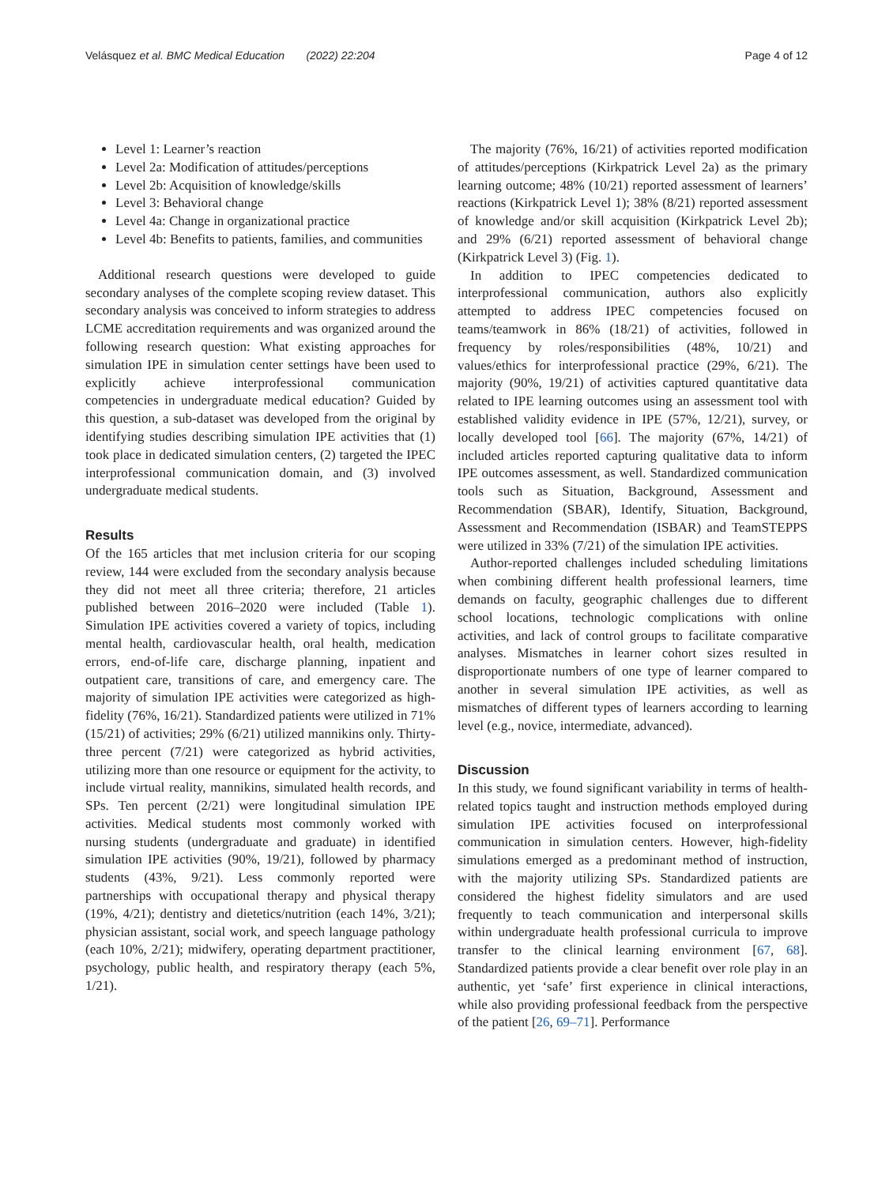Velásquez et al. BMC Medical Education (2022) 22:204 Page 4 of 12
Level 1: Learner’s reaction
Level 2a: Modification of attitudes/perceptions
Level 2b: Acquisition of knowledge/skills
Level 3: Behavioral change
Level 4a: Change in organizational practice
Level 4b: Benefits to patients, families, and communities
Additional research questions were developed to guide secondary analyses of the complete scoping review dataset. This secondary analysis was conceived to inform strategies to address LCME accreditation requirements and was organized around the following research question: What existing approaches for simulation IPE in simulation center settings have been used to explicitly achieve interprofessional communication competencies in undergraduate medical education? Guided by this question, a sub-dataset was developed from the original by identifying studies describing simulation IPE activities that (1) took place in dedicated simulation centers, (2) targeted the IPEC interprofessional communication domain, and (3) involved undergraduate medical students.
Results
Of the 165 articles that met inclusion criteria for our scoping review, 144 were excluded from the secondary analysis because they did not meet all three criteria; therefore, 21 articles published between 2016–2020 were included (Table 1). Simulation IPE activities covered a variety of topics, including mental health, cardiovascular health, oral health, medication errors, end-of-life care, discharge planning, inpatient and outpatient care, transitions of care, and emergency care. The majority of simulation IPE activities were categorized as high-fidelity (76%, 16/21). Standardized patients were utilized in 71% (15/21) of activities; 29% (6/21) utilized mannikins only. Thirty-three percent (7/21) were categorized as hybrid activities, utilizing more than one resource or equipment for the activity, to include virtual reality, mannikins, simulated health records, and SPs. Ten percent (2/21) were longitudinal simulation IPE activities. Medical students most commonly worked with nursing students (undergraduate and graduate) in identified simulation IPE activities (90%, 19/21), followed by pharmacy students (43%, 9/21). Less commonly reported were partnerships with occupational therapy and physical therapy (19%, 4/21); dentistry and dietetics/nutrition (each 14%, 3/21); physician assistant, social work, and speech language pathology (each 10%, 2/21); midwifery, operating department practitioner, psychology, public health, and respiratory therapy (each 5%, 1/21).
The majority (76%, 16/21) of activities reported modification of attitudes/perceptions (Kirkpatrick Level 2a) as the primary learning outcome; 48% (10/21) reported assessment of learners’ reactions (Kirkpatrick Level 1); 38% (8/21) reported assessment of knowledge and/or skill acquisition (Kirkpatrick Level 2b); and 29% (6/21) reported assessment of behavioral change (Kirkpatrick Level 3) (Fig. 1).
In addition to IPEC competencies dedicated to interprofessional communication, authors also explicitly attempted to address IPEC competencies focused on teams/teamwork in 86% (18/21) of activities, followed in frequency by roles/responsibilities (48%, 10/21) and values/ethics for interprofessional practice (29%, 6/21). The majority (90%, 19/21) of activities captured quantitative data related to IPE learning outcomes using an assessment tool with established validity evidence in IPE (57%, 12/21), survey, or locally developed tool [66]. The majority (67%, 14/21) of included articles reported capturing qualitative data to inform IPE outcomes assessment, as well. Standardized communication tools such as Situation, Background, Assessment and Recommendation (SBAR), Identify, Situation, Background, Assessment and Recommendation (ISBAR) and TeamSTEPPS were utilized in 33% (7/21) of the simulation IPE activities.
Author-reported challenges included scheduling limitations when combining different health professional learners, time demands on faculty, geographic challenges due to different school locations, technologic complications with online activities, and lack of control groups to facilitate comparative analyses. Mismatches in learner cohort sizes resulted in disproportionate numbers of one type of learner compared to another in several simulation IPE activities, as well as mismatches of different types of learners according to learning level (e.g., novice, intermediate, advanced).
Discussion
In this study, we found significant variability in terms of health-related topics taught and instruction methods employed during simulation IPE activities focused on interprofessional communication in simulation centers. However, high-fidelity simulations emerged as a predominant method of instruction, with the majority utilizing SPs. Standardized patients are considered the highest fidelity simulators and are used frequently to teach communication and interpersonal skills within undergraduate health professional curricula to improve transfer to the clinical learning environment [67, 68]. Standardized patients provide a clear benefit over role play in an authentic, yet ‘safe’ first experience in clinical interactions, while also providing professional feedback from the perspective of the patient [26, 69–71]. Performance